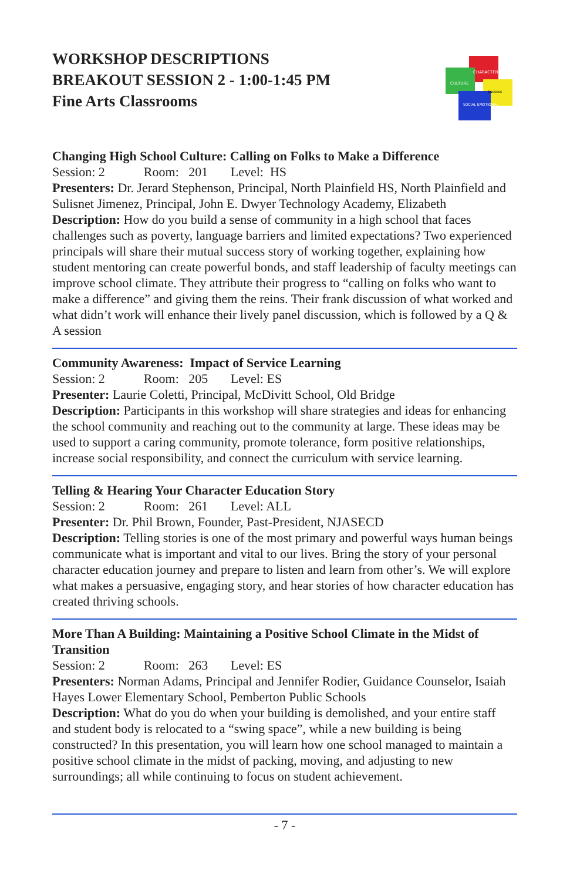WORKSHOP DESCRIPTIONS
BREAKOUT SESSION 2 - 1:00-1:45 PM
Fine Arts Classrooms
CHARACTER
CULTURE
Success
SOCIAL EMOTIONAL
Changing High School Culture: Calling on Folks to Make a Difference
Session: 2 Room: 201 Level: HS
Presenters: Dr. Jerard Stephenson, Principal, North Plainfield HS, North Plainfield and Sulisnet Jimenez, Principal, John E. Dwyer Technology Academy, Elizabeth
Description: How do you build a sense of community in a high school that faces challenges such as poverty, language barriers and limited expectations? Two experienced principals will share their mutual success story of working together, explaining how student mentoring can create powerful bonds, and staff leadership of faculty meetings can improve school climate. They attribute their progress to “calling on folks who want to make a difference” and giving them the reins. Their frank discussion of what worked and what didn’t work will enhance their lively panel discussion, which is followed by a Q & A session
Community Awareness: Impact of Service Learning
Session: 2 Room: 205 Level: ES
Presenter: Laurie Coletti, Principal, McDivitt School, Old Bridge
Description: Participants in this workshop will share strategies and ideas for enhancing the school community and reaching out to the community at large. These ideas may be used to support a caring community, promote tolerance, form positive relationships, increase social responsibility, and connect the curriculum with service learning.
Telling & Hearing Your Character Education Story
Session: 2 Room: 261 Level: ALL
Presenter: Dr. Phil Brown, Founder, Past-President, NJASECD
Description: Telling stories is one of the most primary and powerful ways human beings communicate what is important and vital to our lives. Bring the story of your personal character education journey and prepare to listen and learn from other’s. We will explore what makes a persuasive, engaging story, and hear stories of how character education has created thriving schools.
More Than A Building: Maintaining a Positive School Climate in the Midst of Transition
Session: 2 Room: 263 Level: ES
Presenters: Norman Adams, Principal and Jennifer Rodier, Guidance Counselor, Isaiah Hayes Lower Elementary School, Pemberton Public Schools
Description: What do you do when your building is demolished, and your entire staff and student body is relocated to a “swing space”, while a new building is being constructed? In this presentation, you will learn how one school managed to maintain a positive school climate in the midst of packing, moving, and adjusting to new surroundings; all while continuing to focus on student achievement.
- 7 -